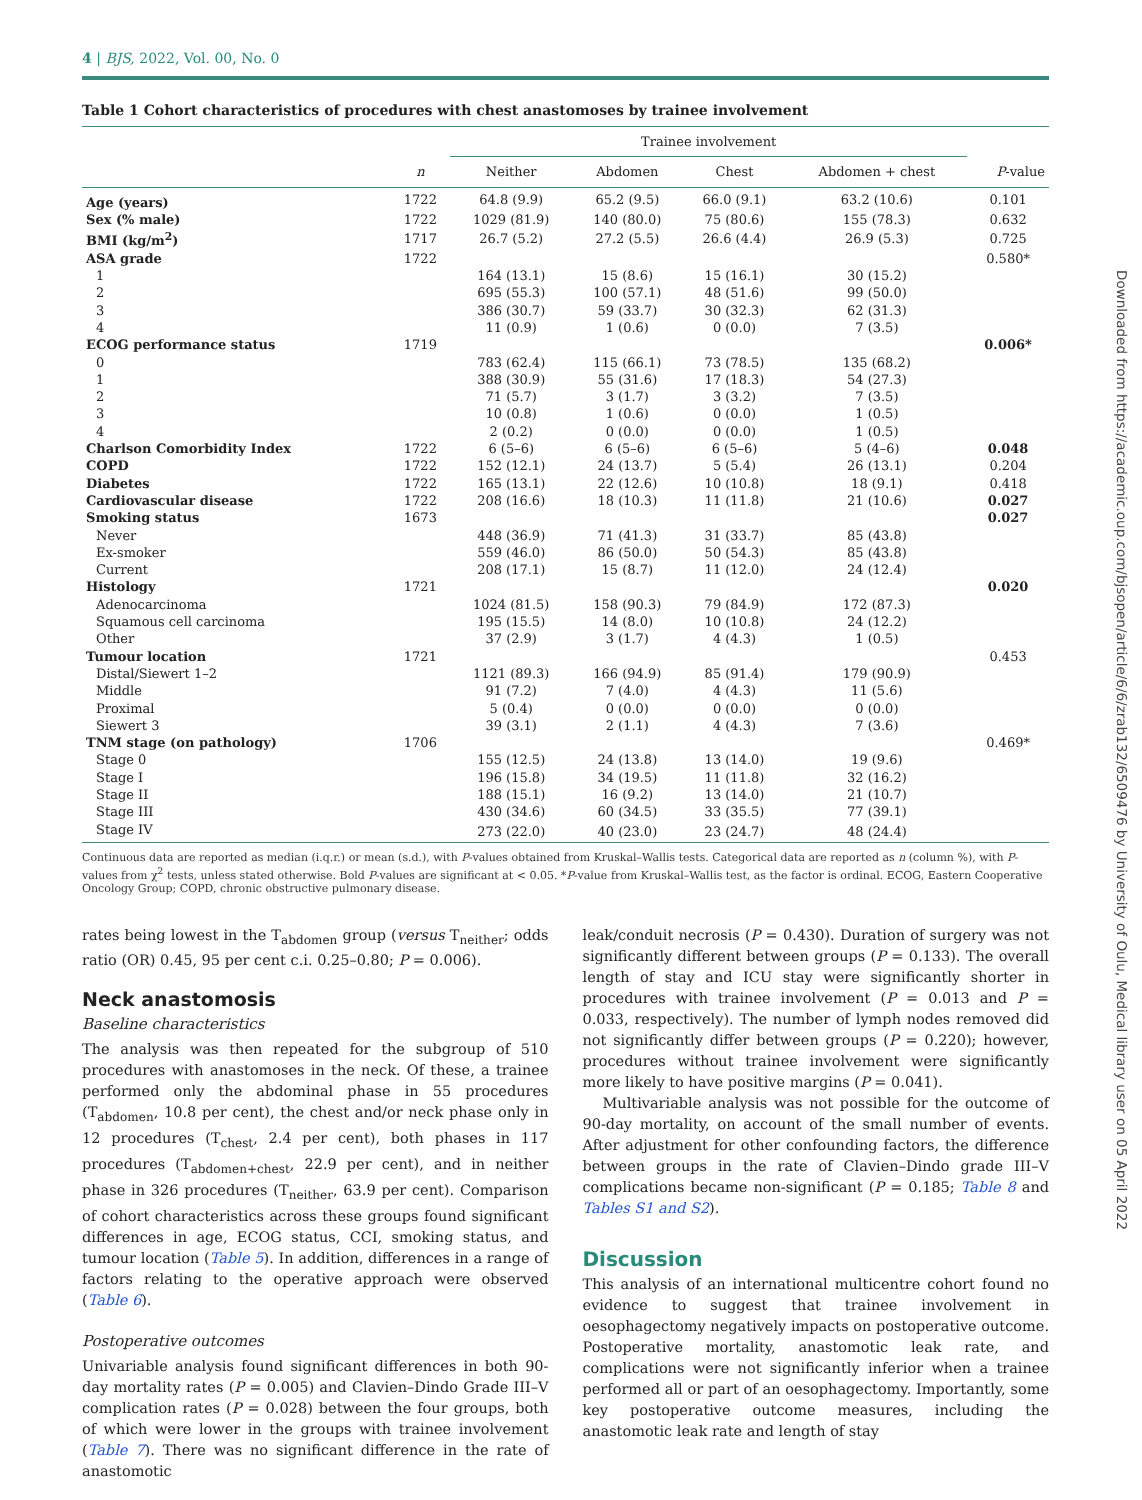Downloaded from https://academic.oup.com/bjsopen/article/6/6/zrab132/6509476 by University of Oulu, Medical library user on 05 April 2022
4 | BJS, 2022, Vol. 00, No. 0
Table 1 Cohort characteristics of procedures with chest anastomoses by trainee involvement
| | | Trainee involvement | | | | |
| --- | --- | --- | --- | --- | --- | --- |
| | n | Neither | Abdomen | Chest | Abdomen + chest | P -value |
| Age (years) | 1722 | 64.8 (9.9) | 65.2 (9.5) | 66.0 (9.1) | 63.2 (10.6) | 0.101 |
| Sex (% male) | 1722 | 1029 (81.9) | 140 (80.0) | 75 (80.6) | 155 (78.3) | 0.632 |
| BMI (kg/m<sup>2</sup>) | 1717 | 26.7 (5.2) | 27.2 (5.5) | 26.6 (4.4) | 26.9 (5.3) | 0.725 |
| ASA grade | 1722 | | | | | 0.580* |
| 1 | | 164 (13.1) | 15 (8.6) | 15 (16.1) | 30 (15.2) | |
| 2 | | 695 (55.3) | 100 (57.1) | 48 (51.6) | 99 (50.0) | |
| 3 | | 386 (30.7) | 59 (33.7) | 30 (32.3) | 62 (31.3) | |
| 4 | | 11 (0.9) | 1 (0.6) | 0 (0.0) | 7 (3.5) | |
| ECOG performance status | 1719 | | | | | 0.006* |
| 0 | | 783 (62.4) | 115 (66.1) | 73 (78.5) | 135 (68.2) | |
| 1 | | 388 (30.9) | 55 (31.6) | 17 (18.3) | 54 (27.3) | |
| 2 | | 71 (5.7) | 3 (1.7) | 3 (3.2) | 7 (3.5) | |
| 3 | | 10 (0.8) | 1 (0.6) | 0 (0.0) | 1 (0.5) | |
| 4 | | 2 (0.2) | 0 (0.0) | 0 (0.0) | 1 (0.5) | |
| Charlson Comorbidity Index | 1722 | 6 (5–6) | 6 (5–6) | 6 (5–6) | 5 (4–6) | 0.048 |
| COPD | 1722 | 152 (12.1) | 24 (13.7) | 5 (5.4) | 26 (13.1) | 0.204 |
| Diabetes | 1722 | 165 (13.1) | 22 (12.6) | 10 (10.8) | 18 (9.1) | 0.418 |
| Cardiovascular disease | 1722 | 208 (16.6) | 18 (10.3) | 11 (11.8) | 21 (10.6) | 0.027 |
| Smoking status | 1673 | | | | | 0.027 |
| Never | | 448 (36.9) | 71 (41.3) | 31 (33.7) | 85 (43.8) | |
| Ex-smoker | | 559 (46.0) | 86 (50.0) | 50 (54.3) | 85 (43.8) | |
| Current | | 208 (17.1) | 15 (8.7) | 11 (12.0) | 24 (12.4) | |
| Histology | 1721 | | | | | 0.020 |
| Adenocarcinoma | | 1024 (81.5) | 158 (90.3) | 79 (84.9) | 172 (87.3) | |
| Squamous cell carcinoma | | 195 (15.5) | 14 (8.0) | 10 (10.8) | 24 (12.2) | |
| Other | | 37 (2.9) | 3 (1.7) | 4 (4.3) | 1 (0.5) | |
| Tumour location | 1721 | | | | | 0.453 |
| Distal/Siewert 1–2 | | 1121 (89.3) | 166 (94.9) | 85 (91.4) | 179 (90.9) | |
| Middle | | 91 (7.2) | 7 (4.0) | 4 (4.3) | 11 (5.6) | |
| Proximal | | 5 (0.4) | 0 (0.0) | 0 (0.0) | 0 (0.0) | |
| Siewert 3 | | 39 (3.1) | 2 (1.1) | 4 (4.3) | 7 (3.6) | |
| TNM stage (on pathology) | 1706 | | | | | 0.469* |
| Stage 0 | | 155 (12.5) | 24 (13.8) | 13 (14.0) | 19 (9.6) | |
| Stage I | | 196 (15.8) | 34 (19.5) | 11 (11.8) | 32 (16.2) | |
| Stage II | | 188 (15.1) | 16 (9.2) | 13 (14.0) | 21 (10.7) | |
| Stage III | | 430 (34.6) | 60 (34.5) | 33 (35.5) | 77 (39.1) | |
| Stage IV | | 273 (22.0) | 40 (23.0) | 23 (24.7) | 48 (24.4) | |
Continuous data are reported as median (i.q.r.) or mean (s.d.), with P-values obtained from Kruskal–Wallis tests. Categorical data are reported as n (column %), with P-values from χ<sup>2</sup> tests, unless stated otherwise. Bold P-values are significant at < 0.05. *P-value from Kruskal–Wallis test, as the factor is ordinal. ECOG, Eastern Cooperative Oncology Group; COPD, chronic obstructive pulmonary disease.
rates being lowest in the T<sub>abdomen</sub> group (versus T<sub>neither</sub>; odds ratio (OR) 0.45, 95 per cent c.i. 0.25–0.80; P = 0.006).
Neck anastomosis
Baseline characteristics
The analysis was then repeated for the subgroup of 510 procedures with anastomoses in the neck. Of these, a trainee performed only the abdominal phase in 55 procedures (T<sub>abdomen</sub>, 10.8 per cent), the chest and/or neck phase only in 12 procedures (T<sub>chest</sub>, 2.4 per cent), both phases in 117 procedures (T<sub>abdomen+chest</sub>, 22.9 per cent), and in neither phase in 326 procedures (T<sub>neither</sub>, 63.9 per cent). Comparison of cohort characteristics across these groups found significant differences in age, ECOG status, CCI, smoking status, and tumour location (Table 5). In addition, differences in a range of factors relating to the operative approach were observed (Table 6).
Postoperative outcomes
Univariable analysis found significant differences in both 90-day mortality rates (P = 0.005) and Clavien–Dindo Grade III–V complication rates (P = 0.028) between the four groups, both of which were lower in the groups with trainee involvement (Table 7). There was no significant difference in the rate of anastomotic
leak/conduit necrosis (P = 0.430). Duration of surgery was not significantly different between groups (P = 0.133). The overall length of stay and ICU stay were significantly shorter in procedures with trainee involvement (P = 0.013 and P = 0.033, respectively). The number of lymph nodes removed did not significantly differ between groups (P = 0.220); however, procedures without trainee involvement were significantly more likely to have positive margins (P = 0.041).
Multivariable analysis was not possible for the outcome of 90-day mortality, on account of the small number of events. After adjustment for other confounding factors, the difference between groups in the rate of Clavien–Dindo grade III–V complications became non-significant (P = 0.185; Table 8 and Tables S1 and S2).
Discussion
This analysis of an international multicentre cohort found no evidence to suggest that trainee involvement in oesophagectomy negatively impacts on postoperative outcome. Postoperative mortality, anastomotic leak rate, and complications were not significantly inferior when a trainee performed all or part of an oesophagectomy. Importantly, some key postoperative outcome measures, including the anastomotic leak rate and length of stay